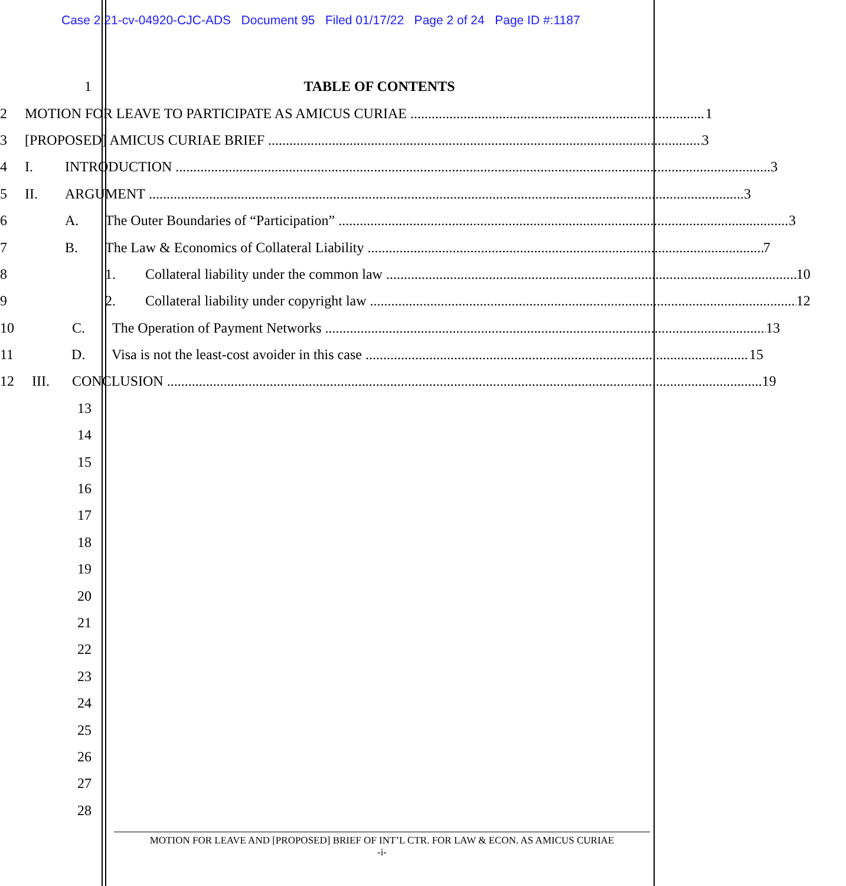Case 2:21-cv-04920-CJC-ADS Document 95 Filed 01/17/22 Page 2 of 24 Page ID #:1187
1 TABLE OF CONTENTS
2
MOTION FOR LEAVE TO PARTICIPATE AS AMICUS CURIAE 1
3
[PROPOSED] AMICUS CURIAE BRIEF 3
4
I. INTRODUCTION 3
5
II. ARGUMENT 3
6
A. The Outer Boundaries of “Participation” 3
7
B. The Law & Economics of Collateral Liability 7
8
1. Collateral liability under the common law 10
9
2. Collateral liability under copyright law 12
10
C. The Operation of Payment Networks 13
11
D. Visa is not the least-cost avoider in this case 15
12
III. CONCLUSION 19
13
14
15
16
17
18
19
20
21
22
23
24
25
26
27
28
MOTION FOR LEAVE AND [PROPOSED] BRIEF OF INT’L CTR. FOR LAW & ECON. AS AMICUS CURIAE
-i-